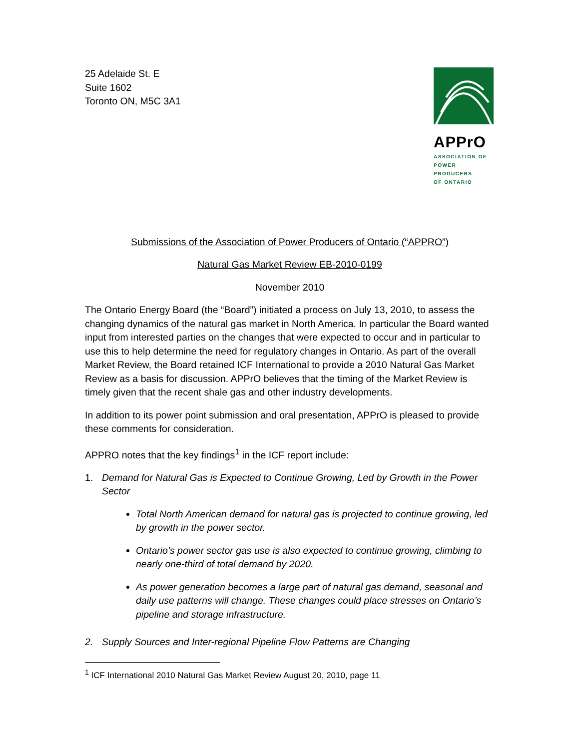25 Adelaide St. E
Suite 1602
Toronto ON, M5C 3A1
APPrO
ASSOCIATION OF
POWER PRODUCERS
OF ONTARIO
Submissions of the Association of Power Producers of Ontario (“APPRO”)
Natural Gas Market Review EB-2010-0199
November 2010
The Ontario Energy Board (the “Board”) initiated a process on July 13, 2010, to assess the changing dynamics of the natural gas market in North America. In particular the Board wanted input from interested parties on the changes that were expected to occur and in particular to use this to help determine the need for regulatory changes in Ontario. As part of the overall Market Review, the Board retained ICF International to provide a 2010 Natural Gas Market Review as a basis for discussion. APPrO believes that the timing of the Market Review is timely given that the recent shale gas and other industry developments.
In addition to its power point submission and oral presentation, APPrO is pleased to provide these comments for consideration.
APPRO notes that the key findings<sup>1</sup> in the ICF report include:
1. Demand for Natural Gas is Expected to Continue Growing, Led by Growth in the Power Sector
Total North American demand for natural gas is projected to continue growing, led by growth in the power sector.
Ontario’s power sector gas use is also expected to continue growing, climbing to nearly one-third of total demand by 2020.
As power generation becomes a large part of natural gas demand, seasonal and daily use patterns will change. These changes could place stresses on Ontario’s pipeline and storage infrastructure.
2. Supply Sources and Inter-regional Pipeline Flow Patterns are Changing
<sup>1</sup> ICF International 2010 Natural Gas Market Review August 20, 2010, page 11